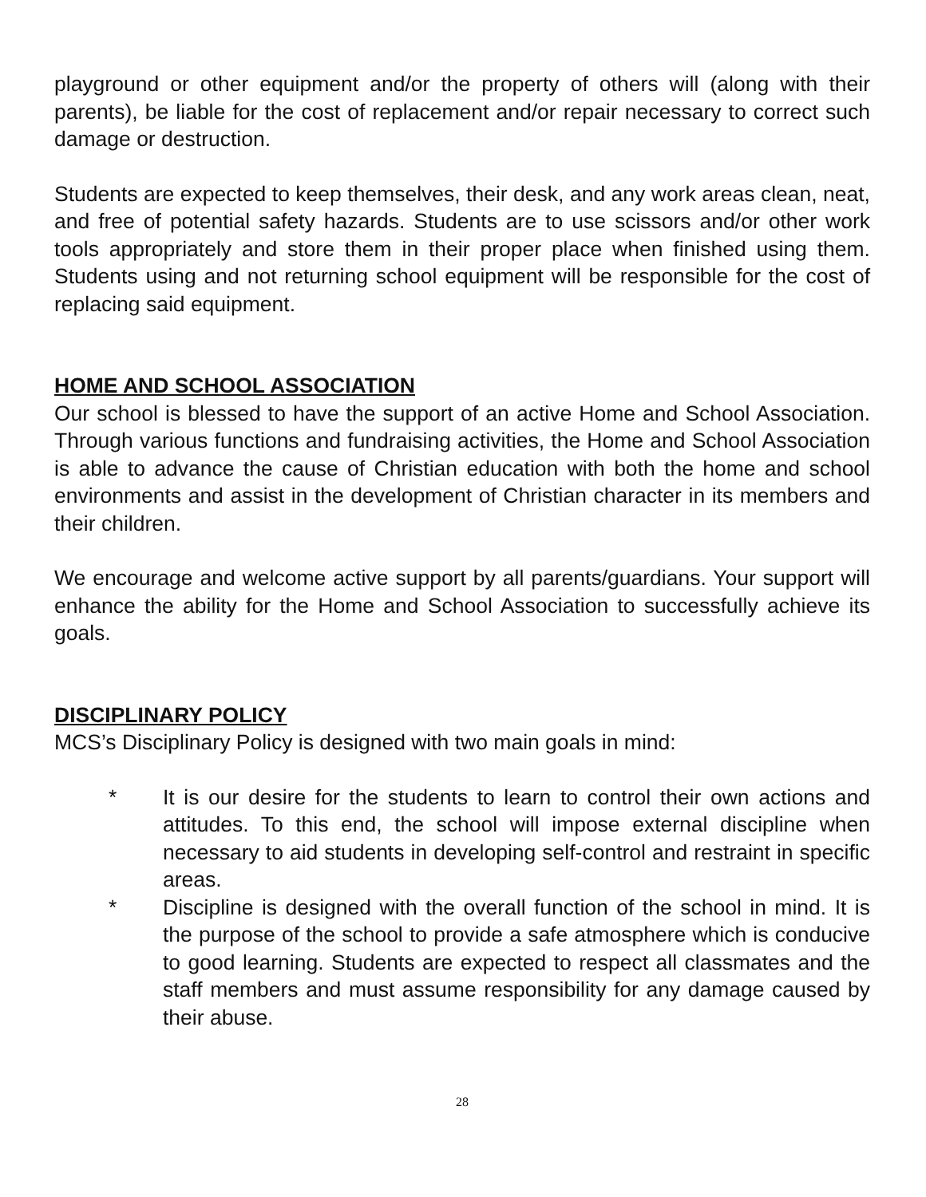playground or other equipment and/or the property of others will (along with their parents), be liable for the cost of replacement and/or repair necessary to correct such damage or destruction.
Students are expected to keep themselves, their desk, and any work areas clean, neat, and free of potential safety hazards. Students are to use scissors and/or other work tools appropriately and store them in their proper place when finished using them. Students using and not returning school equipment will be responsible for the cost of replacing said equipment.
HOME AND SCHOOL ASSOCIATION
Our school is blessed to have the support of an active Home and School Association. Through various functions and fundraising activities, the Home and School Association is able to advance the cause of Christian education with both the home and school environments and assist in the development of Christian character in its members and their children.
We encourage and welcome active support by all parents/guardians. Your support will enhance the ability for the Home and School Association to successfully achieve its goals.
DISCIPLINARY POLICY
MCS’s Disciplinary Policy is designed with two main goals in mind:
* It is our desire for the students to learn to control their own actions and attitudes. To this end, the school will impose external discipline when necessary to aid students in developing self-control and restraint in specific areas.
* Discipline is designed with the overall function of the school in mind. It is the purpose of the school to provide a safe atmosphere which is conducive to good learning. Students are expected to respect all classmates and the staff members and must assume responsibility for any damage caused by their abuse.
28